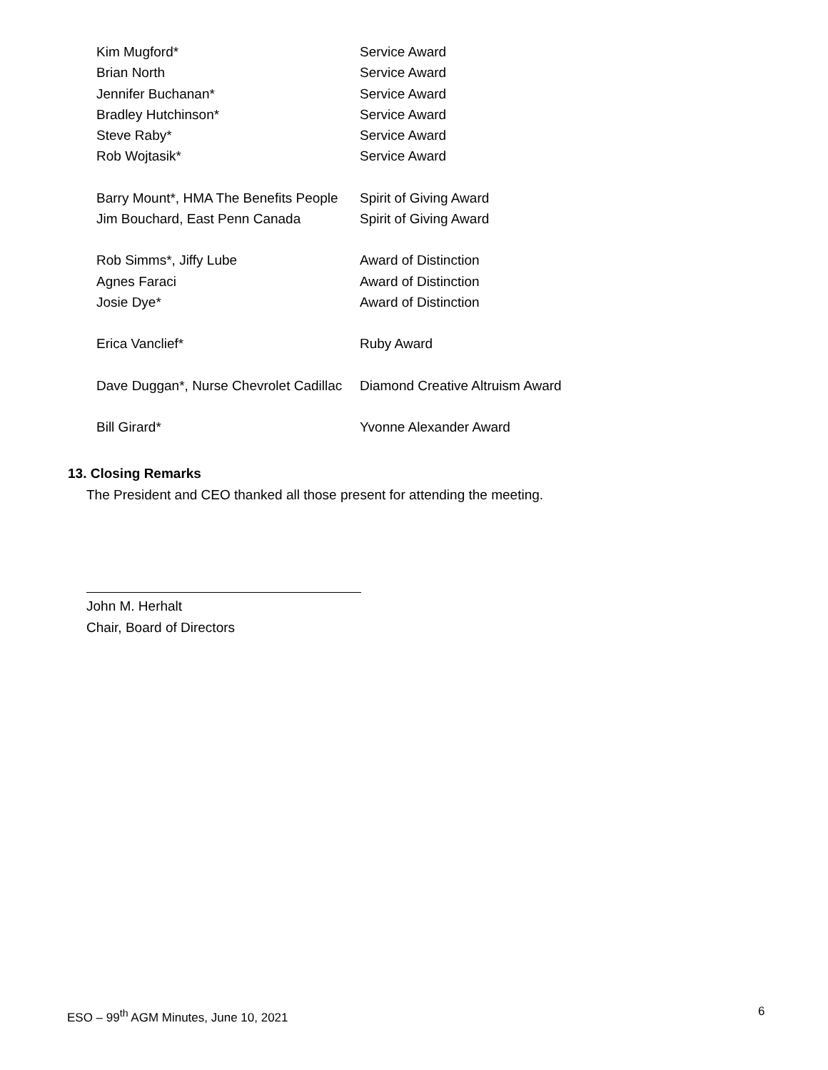| Kim Mugford* | Service Award |
| Brian North | Service Award |
| Jennifer Buchanan* | Service Award |
| Bradley Hutchinson* | Service Award |
| Steve Raby* | Service Award |
| Rob Wojtasik* | Service Award |
| Barry Mount*, HMA The Benefits People | Spirit of Giving Award |
| Jim Bouchard, East Penn Canada | Spirit of Giving Award |
| Rob Simms*, Jiffy Lube | Award of Distinction |
| Agnes Faraci | Award of Distinction |
| Josie Dye* | Award of Distinction |
| Erica Vanclief* | Ruby Award |
| Dave Duggan*, Nurse Chevrolet Cadillac | Diamond Creative Altruism Award |
| Bill Girard* | Yvonne Alexander Award |
13. Closing Remarks
The President and CEO thanked all those present for attending the meeting.
John M. Herhalt
Chair, Board of Directors
ESO – 99<sup>th</sup> AGM Minutes, June 10, 2021
6